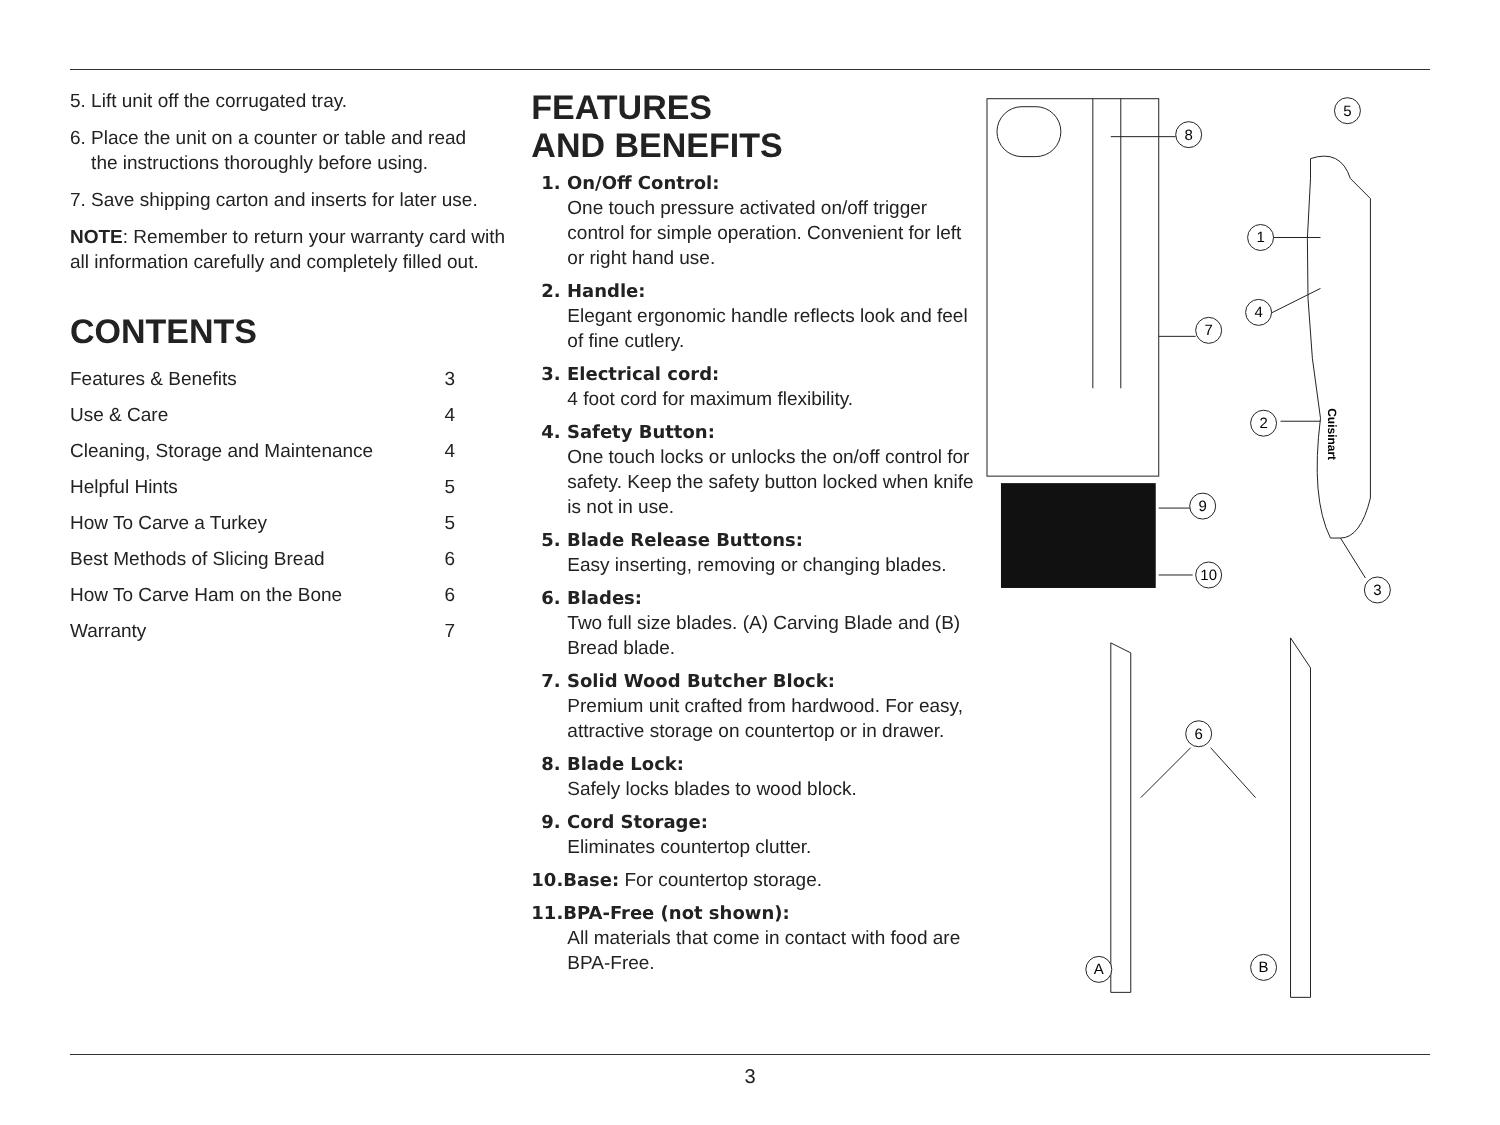5. Lift unit off the corrugated tray.
6. Place the unit on a counter or table and read
the instructions thoroughly before using.
7. Save shipping carton and inserts for later use.
NOTE: Remember to return your warranty card with all information carefully and completely filled out.
CONTENTS
Features & Benefits 3
Use & Care 4
Cleaning, Storage and Maintenance 4
Helpful Hints 5
How To Carve a Turkey 5
Best Methods of Slicing Bread 6
How To Carve Ham on the Bone 6
Warranty 7
FEATURES
AND BENEFITS
1. On/Off Control:
One touch pressure activated on/off trigger control for simple operation. Convenient for left or right hand use.
2. Handle:
Elegant ergonomic handle reflects look and feel of fine cutlery.
3. Electrical cord:
4 foot cord for maximum flexibility.
4. Safety Button:
One touch locks or unlocks the on/off control for safety. Keep the safety button locked when knife is not in use.
5. Blade Release Buttons:
Easy inserting, removing or changing blades.
6. Blades:
Two full size blades. (A) Carving Blade and (B) Bread blade.
7. Solid Wood Butcher Block:
Premium unit crafted from hardwood. For easy, attractive storage on countertop or in drawer.
8. Blade Lock:
Safely locks blades to wood block.
9. Cord Storage:
Eliminates countertop clutter.
10.Base: For countertop storage.
11.BPA-Free (not shown):
All materials that come in contact with food are BPA-Free.
8
7
9
10
5
1
4
2
3
6
A
B
Cuisinart
3